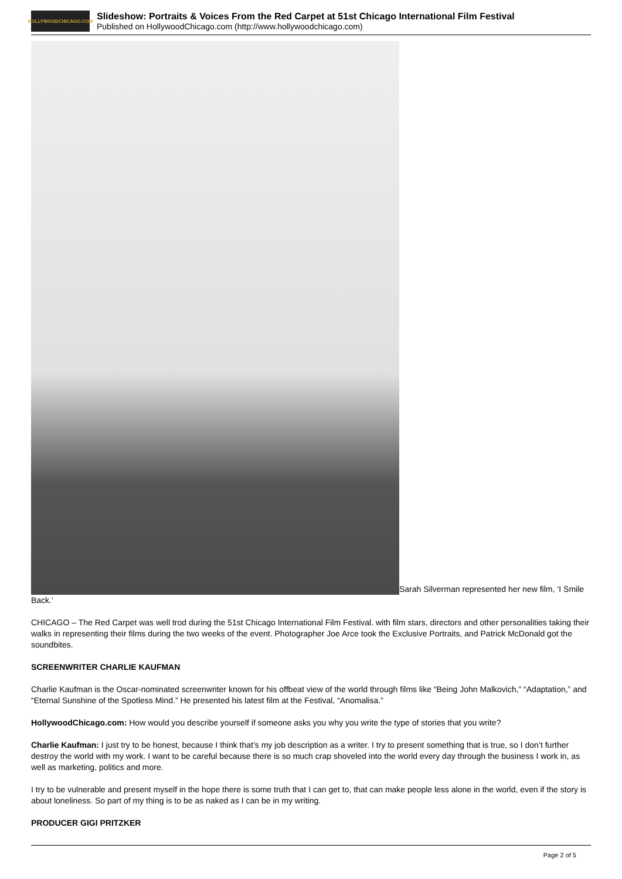HOLLYWOODCHICAGO.COM
Slideshow: Portraits & Voices From the Red Carpet at 51st Chicago International Film Festival
Published on HollywoodChicago.com (http://www.hollywoodchicago.com)
Sarah Silverman represented her new film, ‘I Smile Back.’
CHICAGO – The Red Carpet was well trod during the 51st Chicago International Film Festival. with film stars, directors and other personalities taking their walks in representing their films during the two weeks of the event. Photographer Joe Arce took the Exclusive Portraits, and Patrick McDonald got the soundbites.
SCREENWRITER CHARLIE KAUFMAN
Charlie Kaufman is the Oscar-nominated screenwriter known for his offbeat view of the world through films like “Being John Malkovich,” “Adaptation,” and “Eternal Sunshine of the Spotless Mind.” He presented his latest film at the Festival, “Anomalisa.”
HollywoodChicago.com: How would you describe yourself if someone asks you why you write the type of stories that you write?
Charlie Kaufman: I just try to be honest, because I think that’s my job description as a writer. I try to present something that is true, so I don’t further destroy the world with my work. I want to be careful because there is so much crap shoveled into the world every day through the business I work in, as well as marketing, politics and more.
I try to be vulnerable and present myself in the hope there is some truth that I can get to, that can make people less alone in the world, even if the story is about loneliness. So part of my thing is to be as naked as I can be in my writing.
PRODUCER GIGI PRITZKER
Page 2 of 5